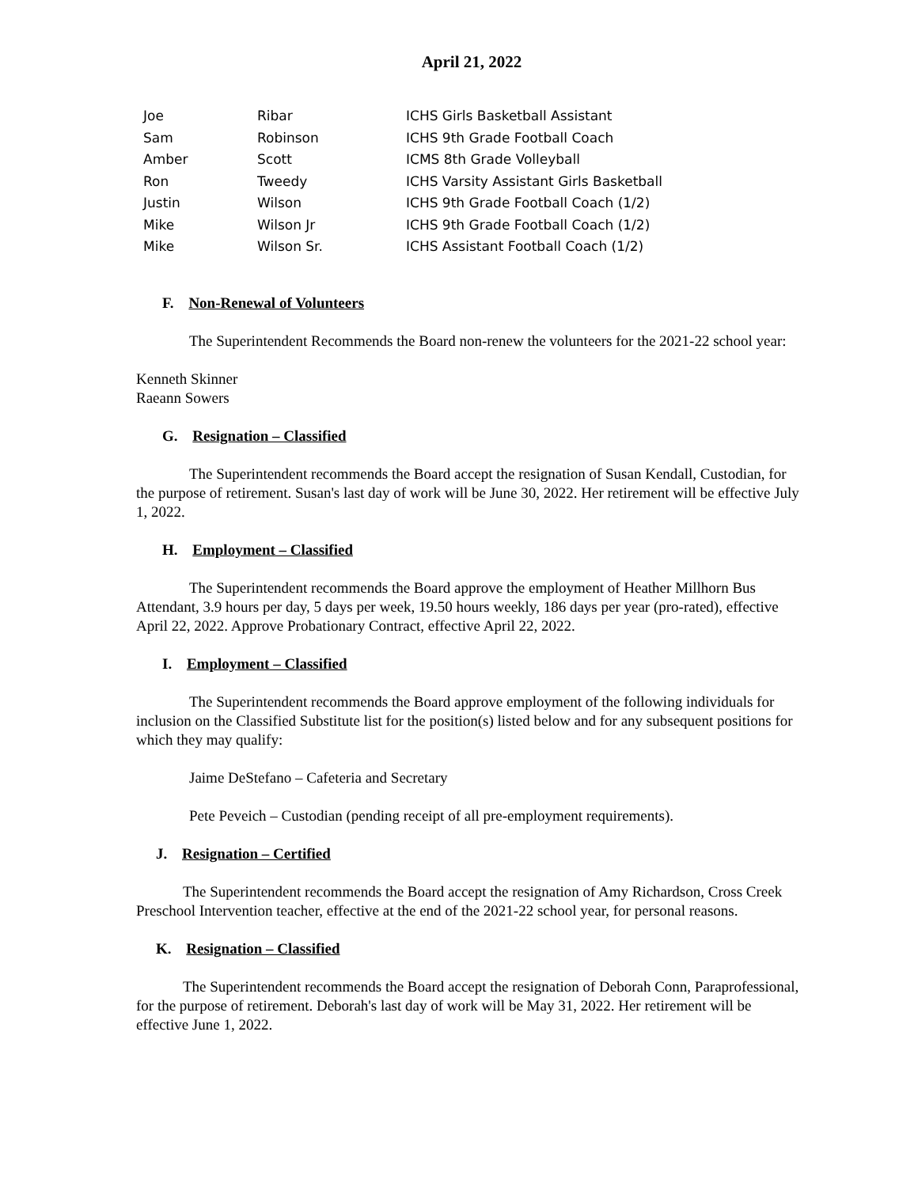April 21, 2022
| Joe | Ribar | ICHS Girls Basketball Assistant |
| Sam | Robinson | ICHS 9th Grade Football Coach |
| Amber | Scott | ICMS 8th Grade Volleyball |
| Ron | Tweedy | ICHS Varsity Assistant Girls Basketball |
| Justin | Wilson | ICHS 9th Grade Football Coach (1/2) |
| Mike | Wilson Jr | ICHS 9th Grade Football Coach (1/2) |
| Mike | Wilson Sr. | ICHS Assistant Football Coach (1/2) |
F. Non-Renewal of Volunteers
The Superintendent Recommends the Board non-renew the volunteers for the 2021-22 school year:
Kenneth Skinner
Raeann Sowers
G. Resignation – Classified
The Superintendent recommends the Board accept the resignation of Susan Kendall, Custodian, for the purpose of retirement. Susan's last day of work will be June 30, 2022. Her retirement will be effective July 1, 2022.
H. Employment – Classified
The Superintendent recommends the Board approve the employment of Heather Millhorn Bus Attendant, 3.9 hours per day, 5 days per week, 19.50 hours weekly, 186 days per year (pro-rated), effective April 22, 2022. Approve Probationary Contract, effective April 22, 2022.
I. Employment – Classified
The Superintendent recommends the Board approve employment of the following individuals for inclusion on the Classified Substitute list for the position(s) listed below and for any subsequent positions for which they may qualify:
Jaime DeStefano – Cafeteria and Secretary
Pete Peveich – Custodian (pending receipt of all pre-employment requirements).
J. Resignation – Certified
The Superintendent recommends the Board accept the resignation of Amy Richardson, Cross Creek Preschool Intervention teacher, effective at the end of the 2021-22 school year, for personal reasons.
K. Resignation – Classified
The Superintendent recommends the Board accept the resignation of Deborah Conn, Paraprofessional, for the purpose of retirement. Deborah's last day of work will be May 31, 2022. Her retirement will be effective June 1, 2022.